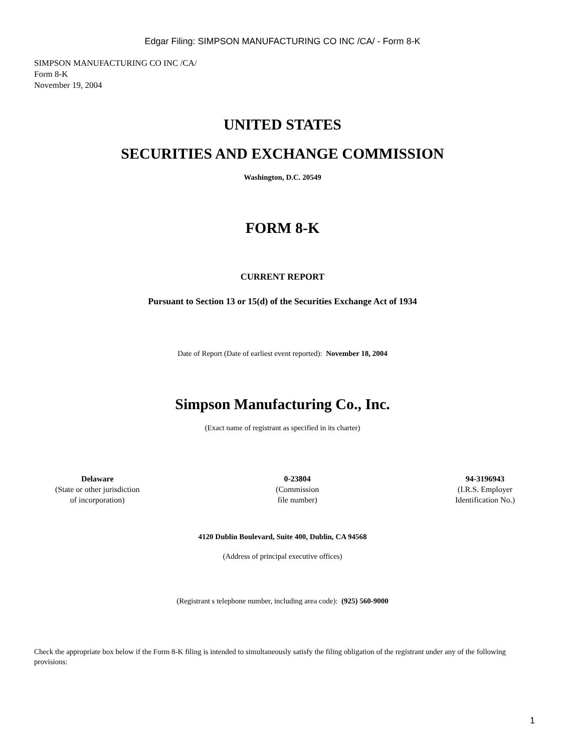Edgar Filing: SIMPSON MANUFACTURING CO INC /CA/ - Form 8-K
SIMPSON MANUFACTURING CO INC /CA/
Form 8-K
November 19, 2004
UNITED STATES
SECURITIES AND EXCHANGE COMMISSION
Washington, D.C. 20549
FORM 8-K
CURRENT REPORT
Pursuant to Section 13 or 15(d) of the Securities Exchange Act of 1934
Date of Report (Date of earliest event reported): November 18, 2004
Simpson Manufacturing Co., Inc.
(Exact name of registrant as specified in its charter)
Delaware
(State or other jurisdiction
of incorporation)
0-23804
(Commission
file number)
94-3196943
(I.R.S. Employer
Identification No.)
4120 Dublin Boulevard, Suite 400, Dublin, CA 94568
(Address of principal executive offices)
(Registrant s telephone number, including area code): (925) 560-9000
Check the appropriate box below if the Form 8-K filing is intended to simultaneously satisfy the filing obligation of the registrant under any of the following provisions:
1